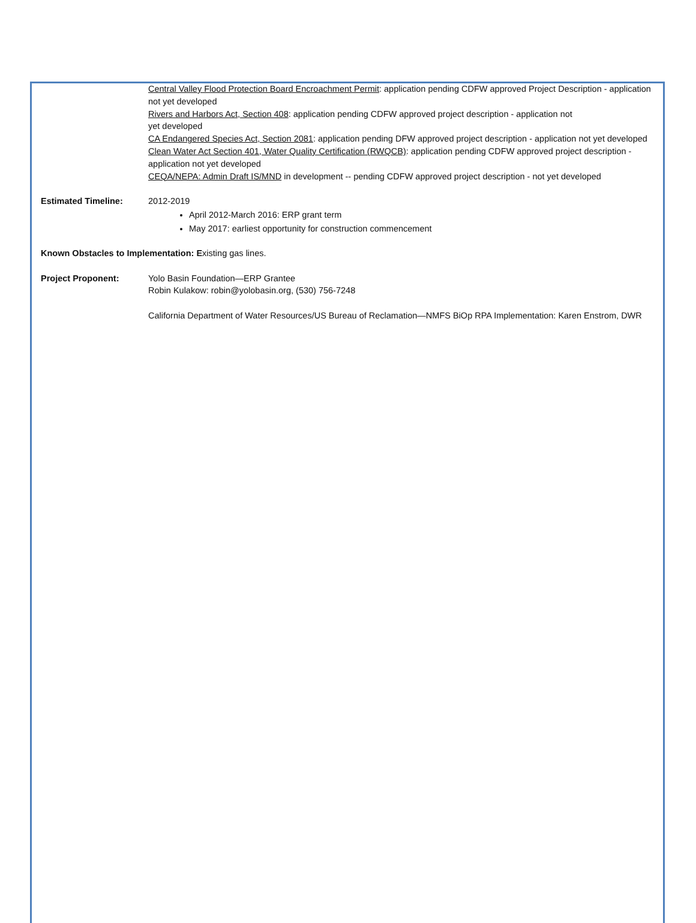Central Valley Flood Protection Board Encroachment Permit: application pending CDFW approved Project Description - application not yet developed
Rivers and Harbors Act, Section 408: application pending CDFW approved project description - application not
yet developed
CA Endangered Species Act, Section 2081: application pending DFW approved project description - application not yet developed
Clean Water Act Section 401, Water Quality Certification (RWQCB): application pending CDFW approved project description - application not yet developed
CEQA/NEPA: Admin Draft IS/MND in development -- pending CDFW approved project description - not yet developed
Estimated Timeline: 2012-2019
April 2012-March 2016: ERP grant term
May 2017: earliest opportunity for construction commencement
Known Obstacles to Implementation: Existing gas lines.
Project Proponent: Yolo Basin Foundation—ERP Grantee
Robin Kulakow: robin@yolobasin.org, (530) 756-7248
California Department of Water Resources/US Bureau of Reclamation—NMFS BiOp RPA Implementation: Karen Enstrom, DWR